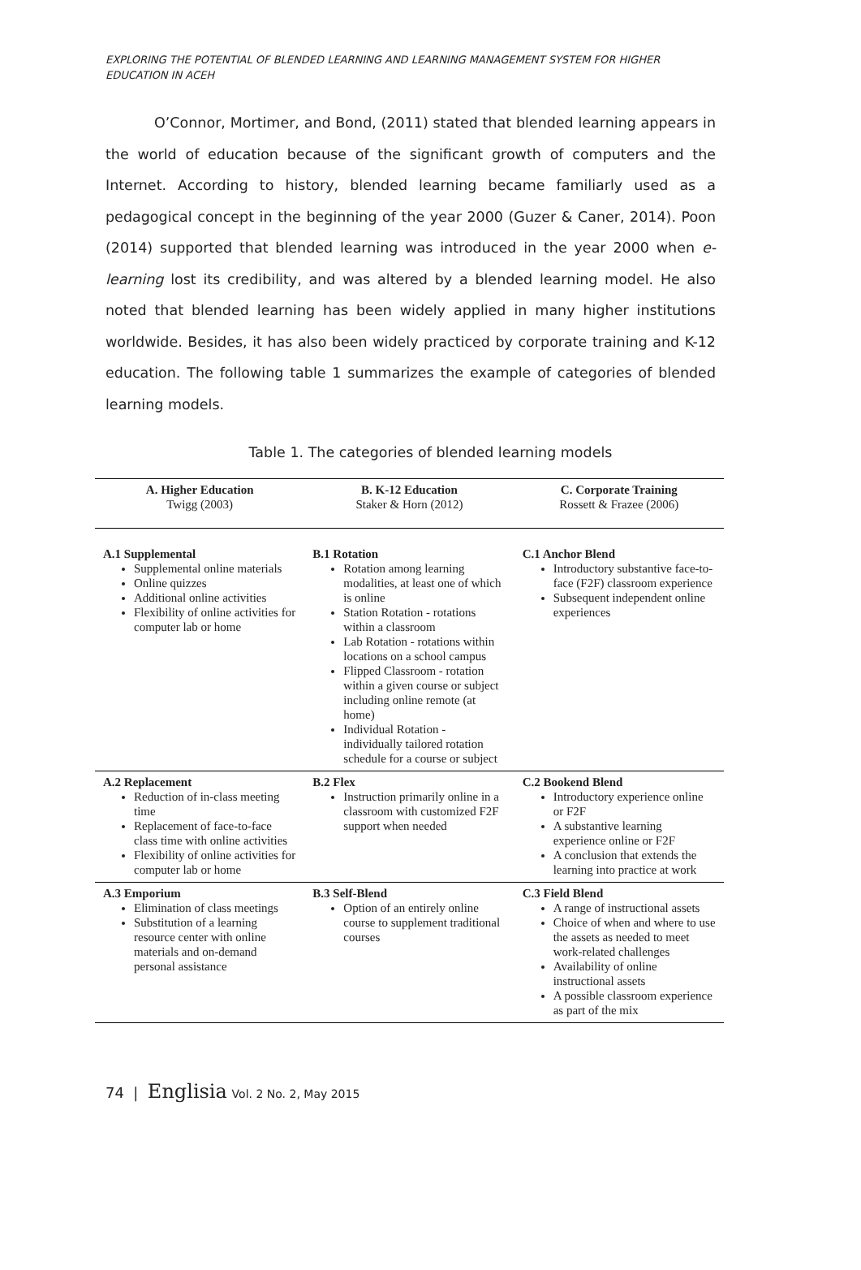EXPLORING THE POTENTIAL OF BLENDED LEARNING AND LEARNING MANAGEMENT SYSTEM FOR HIGHER EDUCATION IN ACEH
O’Connor, Mortimer, and Bond, (2011) stated that blended learning appears in the world of education because of the significant growth of computers and the Internet. According to history, blended learning became familiarly used as a pedagogical concept in the beginning of the year 2000 (Guzer & Caner, 2014). Poon (2014) supported that blended learning was introduced in the year 2000 when e-learning lost its credibility, and was altered by a blended learning model. He also noted that blended learning has been widely applied in many higher institutions worldwide. Besides, it has also been widely practiced by corporate training and K-12 education. The following table 1 summarizes the example of categories of blended learning models.
Table 1. The categories of blended learning models
| A. Higher Education Twigg (2003) | B. K-12 Education Staker & Horn (2012) | C. Corporate Training Rossett & Frazee (2006) |
| --- | --- | --- |
| A.1 Supplemental Supplemental online materials Online quizzes Additional online activities Flexibility of online activities for computer lab or home | B.1 Rotation Rotation among learning modalities, at least one of which is online Station Rotation - rotations within a classroom Lab Rotation - rotations within locations on a school campus Flipped Classroom - rotation within a given course or subject including online remote (at home) Individual Rotation - individually tailored rotation schedule for a course or subject | C.1 Anchor Blend Introductory substantive face-to-face (F2F) classroom experience Subsequent independent online experiences |
| A.2 Replacement Reduction of in-class meeting time Replacement of face-to-face class time with online activities Flexibility of online activities for computer lab or home | B.2 Flex Instruction primarily online in a classroom with customized F2F support when needed | C.2 Bookend Blend Introductory experience online or F2F A substantive learning experience online or F2F A conclusion that extends the learning into practice at work |
| A.3 Emporium Elimination of class meetings Substitution of a learning resource center with online materials and on-demand personal assistance | B.3 Self-Blend Option of an entirely online course to supplement traditional courses | C.3 Field Blend A range of instructional assets Choice of when and where to use the assets as needed to meet work-related challenges Availability of online instructional assets A possible classroom experience as part of the mix |
74 | Englisia Vol. 2 No. 2, May 2015